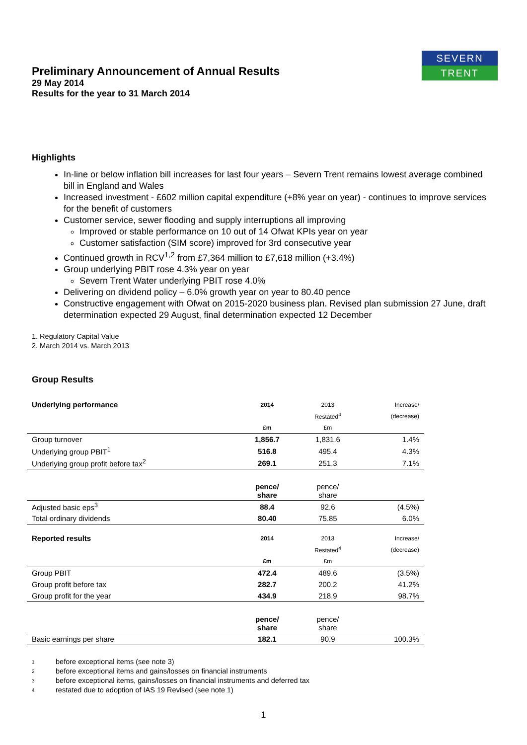SEVERN
TRENT
Preliminary Announcement of Annual Results
29 May 2014
Results for the year to 31 March 2014
Highlights
In-line or below inflation bill increases for last four years – Severn Trent remains lowest average combined bill in England and Wales
Increased investment - £602 million capital expenditure (+8% year on year) - continues to improve services for the benefit of customers
Customer service, sewer flooding and supply interruptions all improving
Improved or stable performance on 10 out of 14 Ofwat KPIs year on year
Customer satisfaction (SIM score) improved for 3rd consecutive year
Continued growth in RCV<sup>1,2</sup> from £7,364 million to £7,618 million (+3.4%)
Group underlying PBIT rose 4.3% year on year
Severn Trent Water underlying PBIT rose 4.0%
Delivering on dividend policy – 6.0% growth year on year to 80.40 pence
Constructive engagement with Ofwat on 2015-2020 business plan. Revised plan submission 27 June, draft determination expected 29 August, final determination expected 12 December
1. Regulatory Capital Value
2. March 2014 vs. March 2013
Group Results
| Underlying performance | 2014 | 2013 | Increase/ |
| | | Restated<sup>4</sup> | (decrease) |
| | £m | £m | |
| Group turnover | 1,856.7 | 1,831.6 | 1.4% |
| Underlying group PBIT<sup>1</sup> | 516.8 | 495.4 | 4.3% |
| Underlying group profit before tax<sup>2</sup> | 269.1 | 251.3 | 7.1% |
| | pence/ share | pence/ share | |
| Adjusted basic eps<sup>3</sup> | 88.4 | 92.6 | (4.5%) |
| Total ordinary dividends | 80.40 | 75.85 | 6.0% |
| Reported results | 2014 | 2013 | Increase/ |
| | | Restated<sup>4</sup> | (decrease) |
| | £m | £m | |
| Group PBIT | 472.4 | 489.6 | (3.5%) |
| Group profit before tax | 282.7 | 200.2 | 41.2% |
| Group profit for the year | 434.9 | 218.9 | 98.7% |
| | pence/ share | pence/ share | |
| Basic earnings per share | 182.1 | 90.9 | 100.3% |
1 before exceptional items (see note 3)
2 before exceptional items and gains/losses on financial instruments
3 before exceptional items, gains/losses on financial instruments and deferred tax
4 restated due to adoption of IAS 19 Revised (see note 1)
1